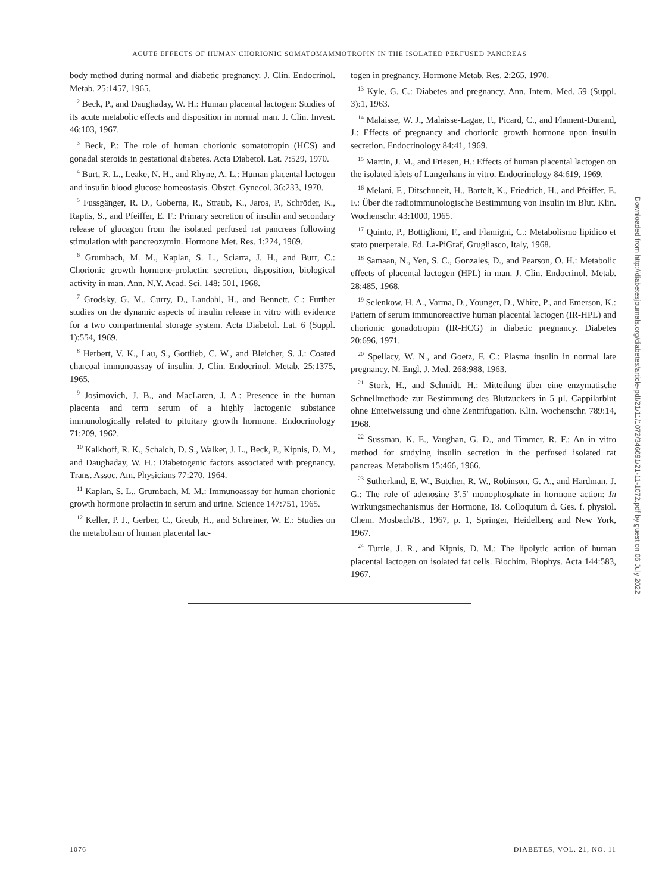ACUTE EFFECTS OF HUMAN CHORIONIC SOMATOMAMMOTROPIN IN THE ISOLATED PERFUSED PANCREAS
body method during normal and diabetic pregnancy. J. Clin. Endocrinol. Metab. 25:1457, 1965.
<sup>2</sup> Beck, P., and Daughaday, W. H.: Human placental lactogen: Studies of its acute metabolic effects and disposition in normal man. J. Clin. Invest. 46:103, 1967.
<sup>3</sup> Beck, P.: The role of human chorionic somatotropin (HCS) and gonadal steroids in gestational diabetes. Acta Diabetol. Lat. 7:529, 1970.
<sup>4</sup> Burt, R. L., Leake, N. H., and Rhyne, A. L.: Human placental lactogen and insulin blood glucose homeostasis. Obstet. Gynecol. 36:233, 1970.
<sup>5</sup> Fussgänger, R. D., Goberna, R., Straub, K., Jaros, P., Schröder, K., Raptis, S., and Pfeiffer, E. F.: Primary secretion of insulin and secondary release of glucagon from the isolated perfused rat pancreas following stimulation with pancreozymin. Hormone Met. Res. 1:224, 1969.
<sup>6</sup> Grumbach, M. M., Kaplan, S. L., Sciarra, J. H., and Burr, C.: Chorionic growth hormone-prolactin: secretion, disposition, biological activity in man. Ann. N.Y. Acad. Sci. 148: 501, 1968.
<sup>7</sup> Grodsky, G. M., Curry, D., Landahl, H., and Bennett, C.: Further studies on the dynamic aspects of insulin release in vitro with evidence for a two compartmental storage system. Acta Diabetol. Lat. 6 (Suppl. 1):554, 1969.
<sup>8</sup> Herbert, V. K., Lau, S., Gottlieb, C. W., and Bleicher, S. J.: Coated charcoal immunoassay of insulin. J. Clin. Endocrinol. Metab. 25:1375, 1965.
<sup>9</sup> Josimovich, J. B., and MacLaren, J. A.: Presence in the human placenta and term serum of a highly lactogenic substance immunologically related to pituitary growth hormone. Endocrinology 71:209, 1962.
<sup>10</sup> Kalkhoff, R. K., Schalch, D. S., Walker, J. L., Beck, P., Kipnis, D. M., and Daughaday, W. H.: Diabetogenic factors associated with pregnancy. Trans. Assoc. Am. Physicians 77:270, 1964.
<sup>11</sup> Kaplan, S. L., Grumbach, M. M.: Immunoassay for human chorionic growth hormone prolactin in serum and urine. Science 147:751, 1965.
<sup>12</sup> Keller, P. J., Gerber, C., Greub, H., and Schreiner, W. E.: Studies on the metabolism of human placental lac-
togen in pregnancy. Hormone Metab. Res. 2:265, 1970.
<sup>13</sup> Kyle, G. C.: Diabetes and pregnancy. Ann. Intern. Med. 59 (Suppl. 3):1, 1963.
<sup>14</sup> Malaisse, W. J., Malaisse-Lagae, F., Picard, C., and Flament-Durand, J.: Effects of pregnancy and chorionic growth hormone upon insulin secretion. Endocrinology 84:41, 1969.
<sup>15</sup> Martin, J. M., and Friesen, H.: Effects of human placental lactogen on the isolated islets of Langerhans in vitro. Endocrinology 84:619, 1969.
<sup>16</sup> Melani, F., Ditschuneit, H., Bartelt, K., Friedrich, H., and Pfeiffer, E. F.: Über die radioimmunologische Bestimmung von Insulin im Blut. Klin. Wochenschr. 43:1000, 1965.
<sup>17</sup> Quinto, P., Bottiglioni, F., and Flamigni, C.: Metabolismo lipidico et stato puerperale. Ed. La-PiGraf, Grugliasco, Italy, 1968.
<sup>18</sup> Samaan, N., Yen, S. C., Gonzales, D., and Pearson, O. H.: Metabolic effects of placental lactogen (HPL) in man. J. Clin. Endocrinol. Metab. 28:485, 1968.
<sup>19</sup> Selenkow, H. A., Varma, D., Younger, D., White, P., and Emerson, K.: Pattern of serum immunoreactive human placental lactogen (IR-HPL) and chorionic gonadotropin (IR-HCG) in diabetic pregnancy. Diabetes 20:696, 1971.
<sup>20</sup> Spellacy, W. N., and Goetz, F. C.: Plasma insulin in normal late pregnancy. N. Engl. J. Med. 268:988, 1963.
<sup>21</sup> Stork, H., and Schmidt, H.: Mitteilung über eine enzymatische Schnellmethode zur Bestimmung des Blutzuckers in 5 μl. Cappilarblut ohne Enteiweissung und ohne Zentrifugation. Klin. Wochenschr. 789:14, 1968.
<sup>22</sup> Sussman, K. E., Vaughan, G. D., and Timmer, R. F.: An in vitro method for studying insulin secretion in the perfused isolated rat pancreas. Metabolism 15:466, 1966.
<sup>23</sup> Sutherland, E. W., Butcher, R. W., Robinson, G. A., and Hardman, J. G.: The role of adenosine 3′,5′ monophosphate in hormone action: In Wirkungsmechanismus der Hormone, 18. Colloquium d. Ges. f. physiol. Chem. Mosbach/B., 1967, p. 1, Springer, Heidelberg and New York, 1967.
<sup>24</sup> Turtle, J. R., and Kipnis, D. M.: The lipolytic action of human placental lactogen on isolated fat cells. Biochim. Biophys. Acta 144:583, 1967.
Downloaded from http://diabetesjournals.org/diabetes/article-pdf/21/11/1072/346691/21-11-1072.pdf by guest on 06 July 2022
1076 DIABETES, VOL. 21, NO. 11